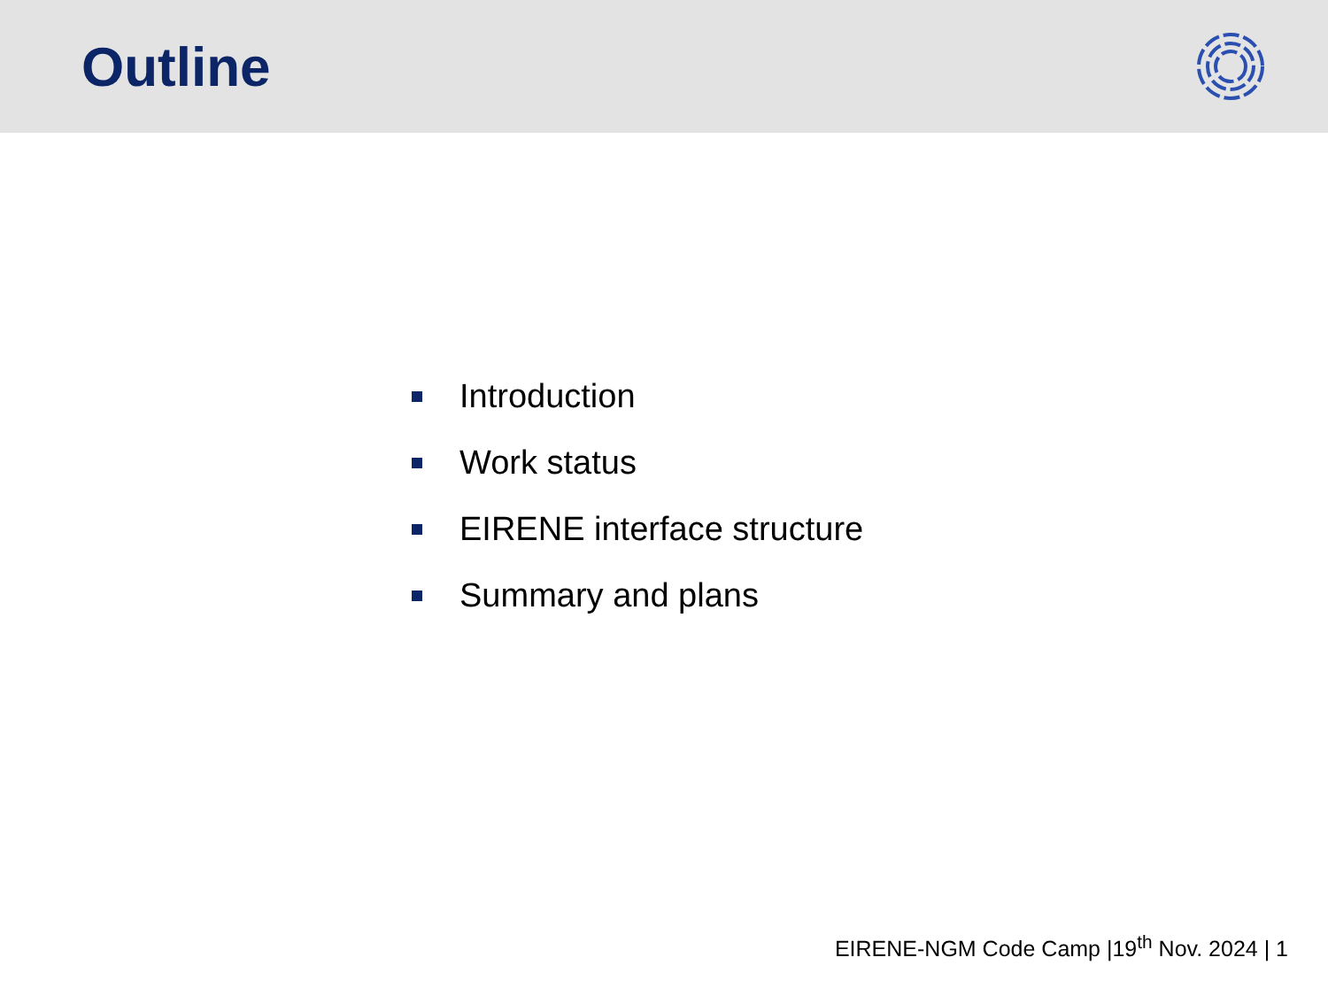Outline
Introduction
Work status
EIRENE interface structure
Summary and plans
EIRENE-NGM Code Camp |19<sup>th</sup> Nov. 2024 | 1